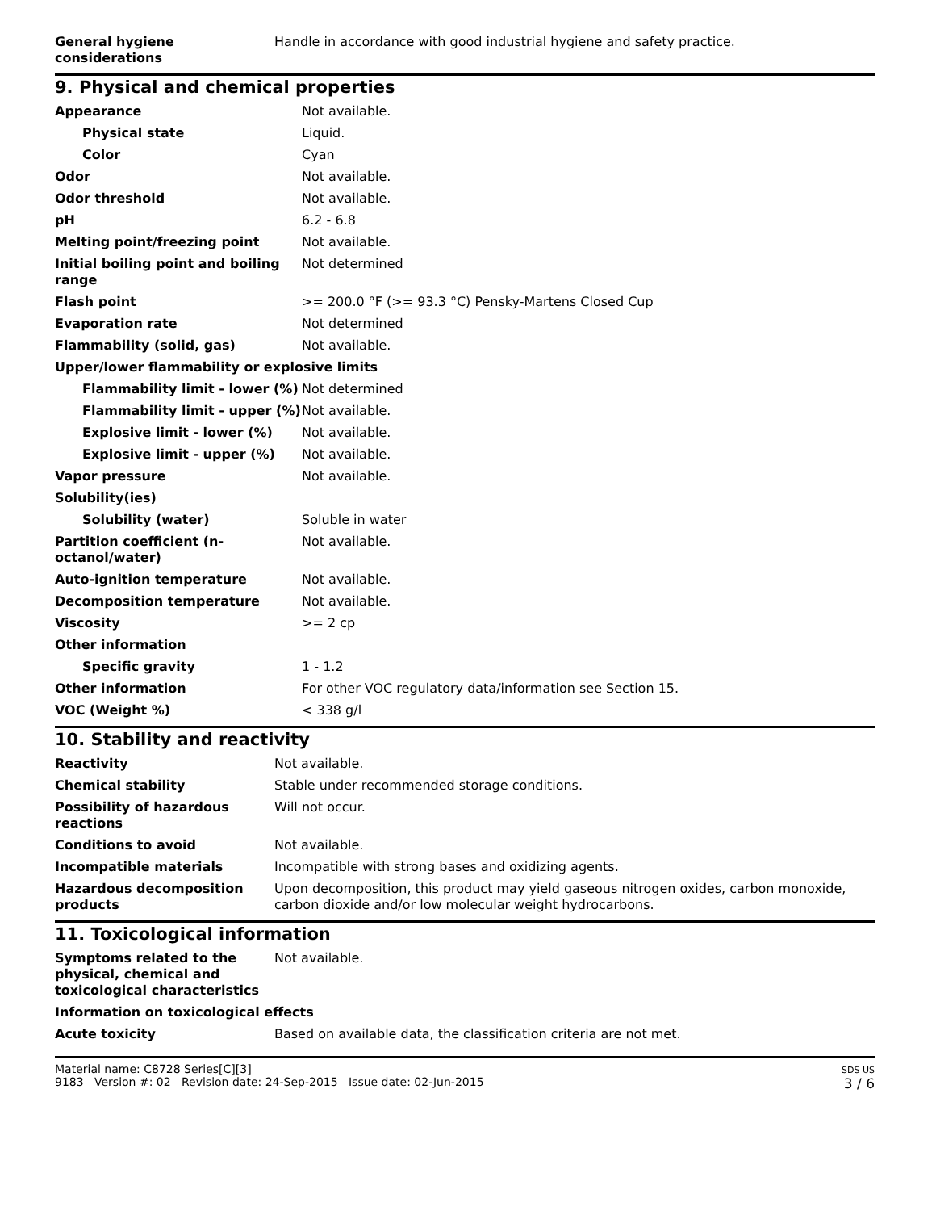| General hygiene considerations | Handle in accordance with good industrial hygiene and safety practice. |
9. Physical and chemical properties
| Appearance | Not available. |
| Physical state | Liquid. |
| Color | Cyan |
| Odor | Not available. |
| Odor threshold | Not available. |
| pH | 6.2 - 6.8 |
| Melting point/freezing point | Not available. |
| Initial boiling point and boiling range | Not determined |
| Flash point | >= 200.0 °F (>= 93.3 °C) Pensky-Martens Closed Cup |
| Evaporation rate | Not determined |
| Flammability (solid, gas) | Not available. |
| Upper/lower flammability or explosive limits | |
| Flammability limit - lower (%) | Not determined |
| Flammability limit - upper (%) | Not available. |
| Explosive limit - lower (%) | Not available. |
| Explosive limit - upper (%) | Not available. |
| Vapor pressure | Not available. |
| Solubility(ies) | |
| Solubility (water) | Soluble in water |
| Partition coefficient (n-octanol/water) | Not available. |
| Auto-ignition temperature | Not available. |
| Decomposition temperature | Not available. |
| Viscosity | >= 2 cp |
| Other information | |
| Specific gravity | 1 - 1.2 |
| Other information | For other VOC regulatory data/information see Section 15. |
| VOC (Weight %) | < 338 g/l |
10. Stability and reactivity
| Reactivity | Not available. |
| Chemical stability | Stable under recommended storage conditions. |
| Possibility of hazardous reactions | Will not occur. |
| Conditions to avoid | Not available. |
| Incompatible materials | Incompatible with strong bases and oxidizing agents. |
| Hazardous decomposition products | Upon decomposition, this product may yield gaseous nitrogen oxides, carbon monoxide, carbon dioxide and/or low molecular weight hydrocarbons. |
11. Toxicological information
| Symptoms related to the physical, chemical and toxicological characteristics | Not available. |
| Information on toxicological effects | |
| Acute toxicity | Based on available data, the classification criteria are not met. |
Material name: C8728 Series[C][3]
9183 Version #: 02 Revision date: 24-Sep-2015 Issue date: 02-Jun-2015
SDS US
3 / 6